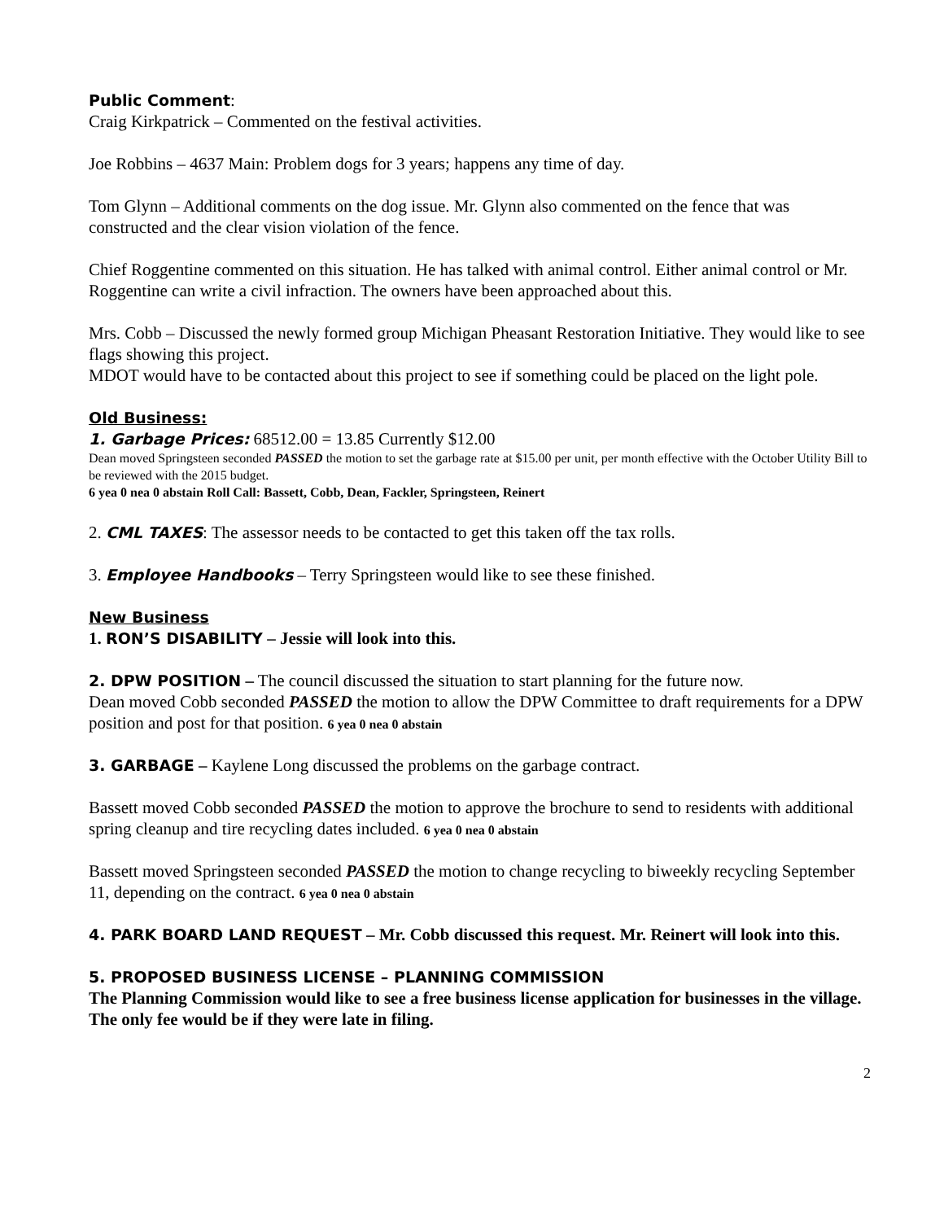Public Comment:
Craig Kirkpatrick – Commented on the festival activities.
Joe Robbins – 4637 Main: Problem dogs for 3 years; happens any time of day.
Tom Glynn – Additional comments on the dog issue. Mr. Glynn also commented on the fence that was constructed and the clear vision violation of the fence.
Chief Roggentine commented on this situation. He has talked with animal control. Either animal control or Mr. Roggentine can write a civil infraction. The owners have been approached about this.
Mrs. Cobb – Discussed the newly formed group Michigan Pheasant Restoration Initiative. They would like to see flags showing this project.
MDOT would have to be contacted about this project to see if something could be placed on the light pole.
Old Business:
1. Garbage Prices: 68512.00 = 13.85 Currently $12.00
Dean moved Springsteen seconded PASSED the motion to set the garbage rate at $15.00 per unit, per month effective with the October Utility Bill to be reviewed with the 2015 budget.
6 yea 0 nea 0 abstain Roll Call: Bassett, Cobb, Dean, Fackler, Springsteen, Reinert
2. CML TAXES: The assessor needs to be contacted to get this taken off the tax rolls.
3. Employee Handbooks – Terry Springsteen would like to see these finished.
New Business
1. RON’S DISABILITY – Jessie will look into this.
2. DPW POSITION – The council discussed the situation to start planning for the future now.
Dean moved Cobb seconded PASSED the motion to allow the DPW Committee to draft requirements for a DPW position and post for that position. 6 yea 0 nea 0 abstain
3. GARBAGE – Kaylene Long discussed the problems on the garbage contract.
Bassett moved Cobb seconded PASSED the motion to approve the brochure to send to residents with additional spring cleanup and tire recycling dates included. 6 yea 0 nea 0 abstain
Bassett moved Springsteen seconded PASSED the motion to change recycling to biweekly recycling September 11, depending on the contract. 6 yea 0 nea 0 abstain
4. PARK BOARD LAND REQUEST – Mr. Cobb discussed this request. Mr. Reinert will look into this.
5. PROPOSED BUSINESS LICENSE – PLANNING COMMISSION
The Planning Commission would like to see a free business license application for businesses in the village. The only fee would be if they were late in filing.
2